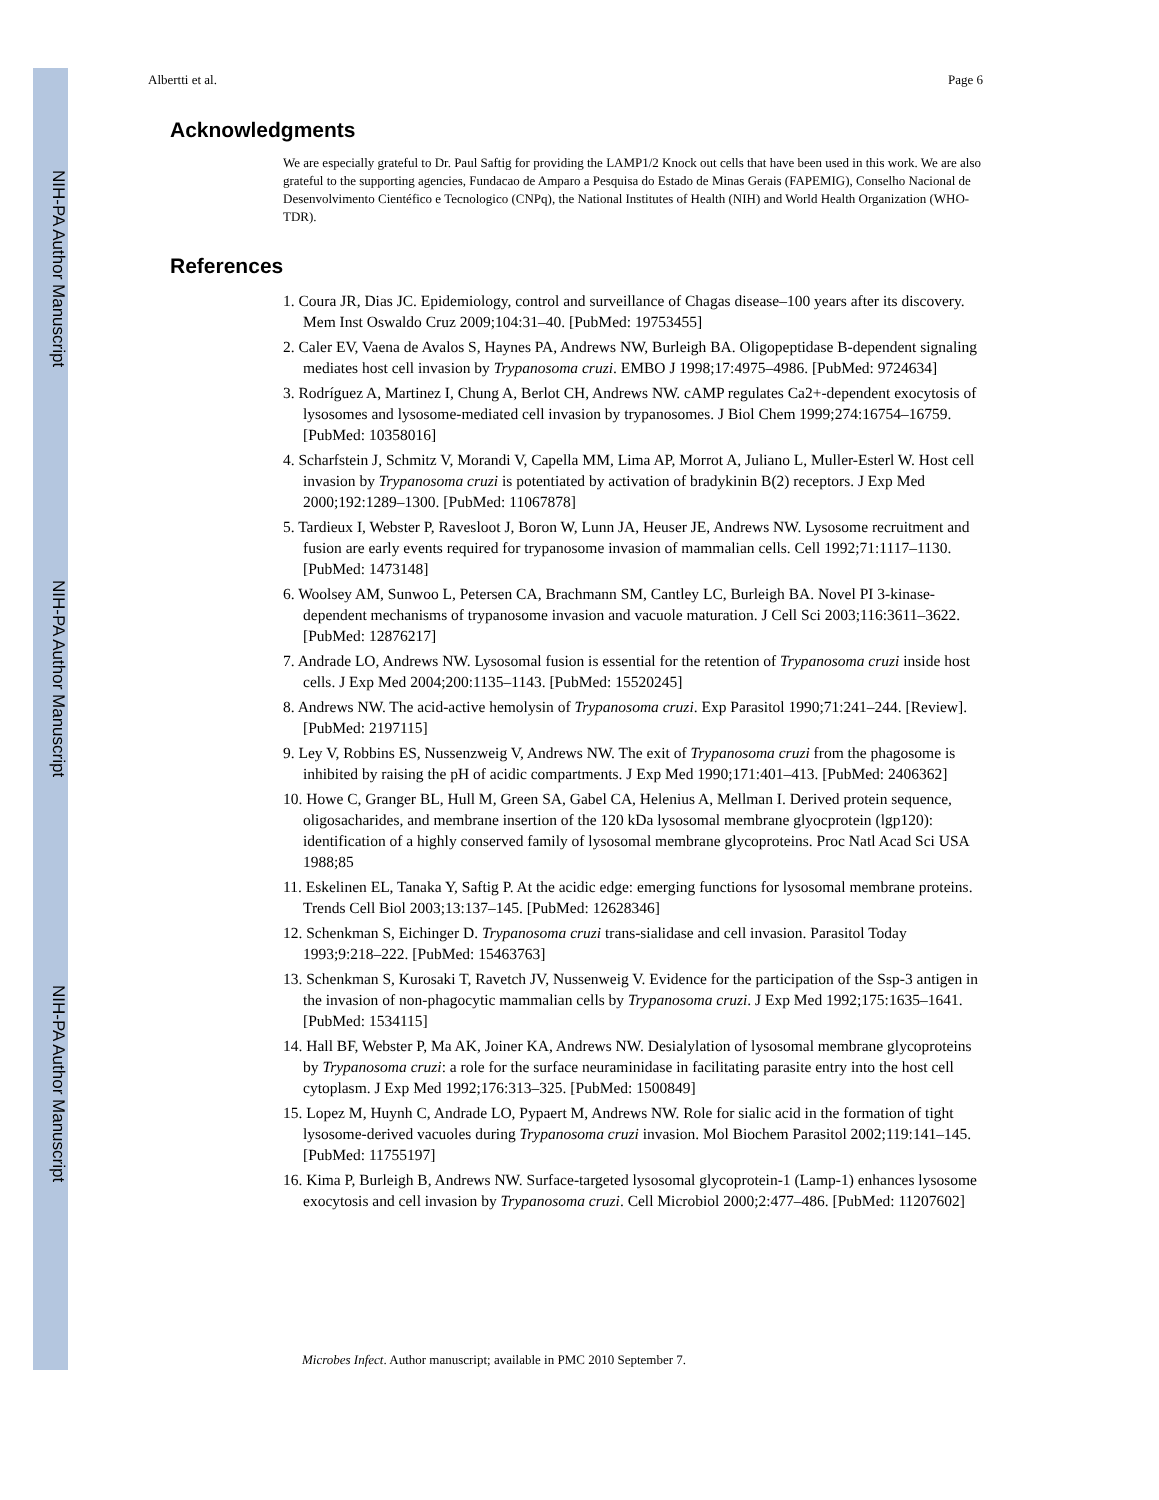NIH-PA Author Manuscript
NIH-PA Author Manuscript
NIH-PA Author Manuscript
Albertti et al. Page 6
Acknowledgments
We are especially grateful to Dr. Paul Saftig for providing the LAMP1/2 Knock out cells that have been used in this work. We are also grateful to the supporting agencies, Fundacao de Amparo a Pesquisa do Estado de Minas Gerais (FAPEMIG), Conselho Nacional de Desenvolvimento Cientéfico e Tecnologico (CNPq), the National Institutes of Health (NIH) and World Health Organization (WHO-TDR).
References
1. Coura JR, Dias JC. Epidemiology, control and surveillance of Chagas disease–100 years after its discovery. Mem Inst Oswaldo Cruz 2009;104:31–40. [PubMed: 19753455]
2. Caler EV, Vaena de Avalos S, Haynes PA, Andrews NW, Burleigh BA. Oligopeptidase B-dependent signaling mediates host cell invasion by Trypanosoma cruzi. EMBO J 1998;17:4975–4986. [PubMed: 9724634]
3. Rodríguez A, Martinez I, Chung A, Berlot CH, Andrews NW. cAMP regulates Ca2+-dependent exocytosis of lysosomes and lysosome-mediated cell invasion by trypanosomes. J Biol Chem 1999;274:16754–16759. [PubMed: 10358016]
4. Scharfstein J, Schmitz V, Morandi V, Capella MM, Lima AP, Morrot A, Juliano L, Muller-Esterl W. Host cell invasion by Trypanosoma cruzi is potentiated by activation of bradykinin B(2) receptors. J Exp Med 2000;192:1289–1300. [PubMed: 11067878]
5. Tardieux I, Webster P, Ravesloot J, Boron W, Lunn JA, Heuser JE, Andrews NW. Lysosome recruitment and fusion are early events required for trypanosome invasion of mammalian cells. Cell 1992;71:1117–1130. [PubMed: 1473148]
6. Woolsey AM, Sunwoo L, Petersen CA, Brachmann SM, Cantley LC, Burleigh BA. Novel PI 3-kinase-dependent mechanisms of trypanosome invasion and vacuole maturation. J Cell Sci 2003;116:3611–3622. [PubMed: 12876217]
7. Andrade LO, Andrews NW. Lysosomal fusion is essential for the retention of Trypanosoma cruzi inside host cells. J Exp Med 2004;200:1135–1143. [PubMed: 15520245]
8. Andrews NW. The acid-active hemolysin of Trypanosoma cruzi. Exp Parasitol 1990;71:241–244. [Review]. [PubMed: 2197115]
9. Ley V, Robbins ES, Nussenzweig V, Andrews NW. The exit of Trypanosoma cruzi from the phagosome is inhibited by raising the pH of acidic compartments. J Exp Med 1990;171:401–413. [PubMed: 2406362]
10. Howe C, Granger BL, Hull M, Green SA, Gabel CA, Helenius A, Mellman I. Derived protein sequence, oligosacharides, and membrane insertion of the 120 kDa lysosomal membrane glyocprotein (lgp120): identification of a highly conserved family of lysosomal membrane glycoproteins. Proc Natl Acad Sci USA 1988;85
11. Eskelinen EL, Tanaka Y, Saftig P. At the acidic edge: emerging functions for lysosomal membrane proteins. Trends Cell Biol 2003;13:137–145. [PubMed: 12628346]
12. Schenkman S, Eichinger D. Trypanosoma cruzi trans-sialidase and cell invasion. Parasitol Today 1993;9:218–222. [PubMed: 15463763]
13. Schenkman S, Kurosaki T, Ravetch JV, Nussenweig V. Evidence for the participation of the Ssp-3 antigen in the invasion of non-phagocytic mammalian cells by Trypanosoma cruzi. J Exp Med 1992;175:1635–1641. [PubMed: 1534115]
14. Hall BF, Webster P, Ma AK, Joiner KA, Andrews NW. Desialylation of lysosomal membrane glycoproteins by Trypanosoma cruzi: a role for the surface neuraminidase in facilitating parasite entry into the host cell cytoplasm. J Exp Med 1992;176:313–325. [PubMed: 1500849]
15. Lopez M, Huynh C, Andrade LO, Pypaert M, Andrews NW. Role for sialic acid in the formation of tight lysosome-derived vacuoles during Trypanosoma cruzi invasion. Mol Biochem Parasitol 2002;119:141–145. [PubMed: 11755197]
16. Kima P, Burleigh B, Andrews NW. Surface-targeted lysosomal glycoprotein-1 (Lamp-1) enhances lysosome exocytosis and cell invasion by Trypanosoma cruzi. Cell Microbiol 2000;2:477–486. [PubMed: 11207602]
Microbes Infect. Author manuscript; available in PMC 2010 September 7.